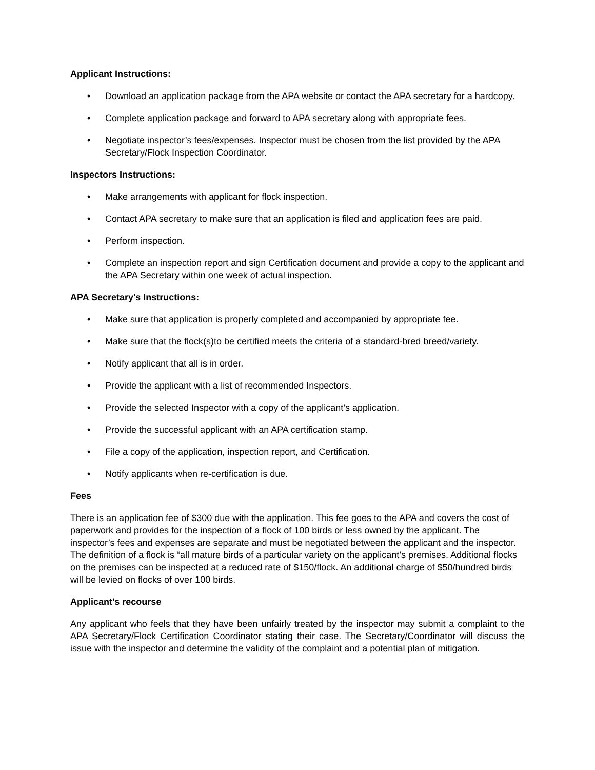Applicant Instructions:
• Download an application package from the APA website or contact the APA secretary for a hardcopy.
• Complete application package and forward to APA secretary along with appropriate fees.
• Negotiate inspector’s fees/expenses. Inspector must be chosen from the list provided by the APA Secretary/Flock Inspection Coordinator.
Inspectors Instructions:
• Make arrangements with applicant for flock inspection.
• Contact APA secretary to make sure that an application is filed and application fees are paid.
• Perform inspection.
• Complete an inspection report and sign Certification document and provide a copy to the applicant and the APA Secretary within one week of actual inspection.
APA Secretary's Instructions:
• Make sure that application is properly completed and accompanied by appropriate fee.
• Make sure that the flock(s)to be certified meets the criteria of a standard-bred breed/variety.
• Notify applicant that all is in order.
• Provide the applicant with a list of recommended Inspectors.
• Provide the selected Inspector with a copy of the applicant’s application.
• Provide the successful applicant with an APA certification stamp.
• File a copy of the application, inspection report, and Certification.
• Notify applicants when re-certification is due.
Fees
There is an application fee of $300 due with the application. This fee goes to the APA and covers the cost of paperwork and provides for the inspection of a flock of 100 birds or less owned by the applicant. The inspector’s fees and expenses are separate and must be negotiated between the applicant and the inspector. The definition of a flock is “all mature birds of a particular variety on the applicant’s premises. Additional flocks on the premises can be inspected at a reduced rate of $150/flock. An additional charge of $50/hundred birds will be levied on flocks of over 100 birds.
Applicant’s recourse
Any applicant who feels that they have been unfairly treated by the inspector may submit a complaint to the APA Secretary/Flock Certification Coordinator stating their case. The Secretary/Coordinator will discuss the issue with the inspector and determine the validity of the complaint and a potential plan of mitigation.